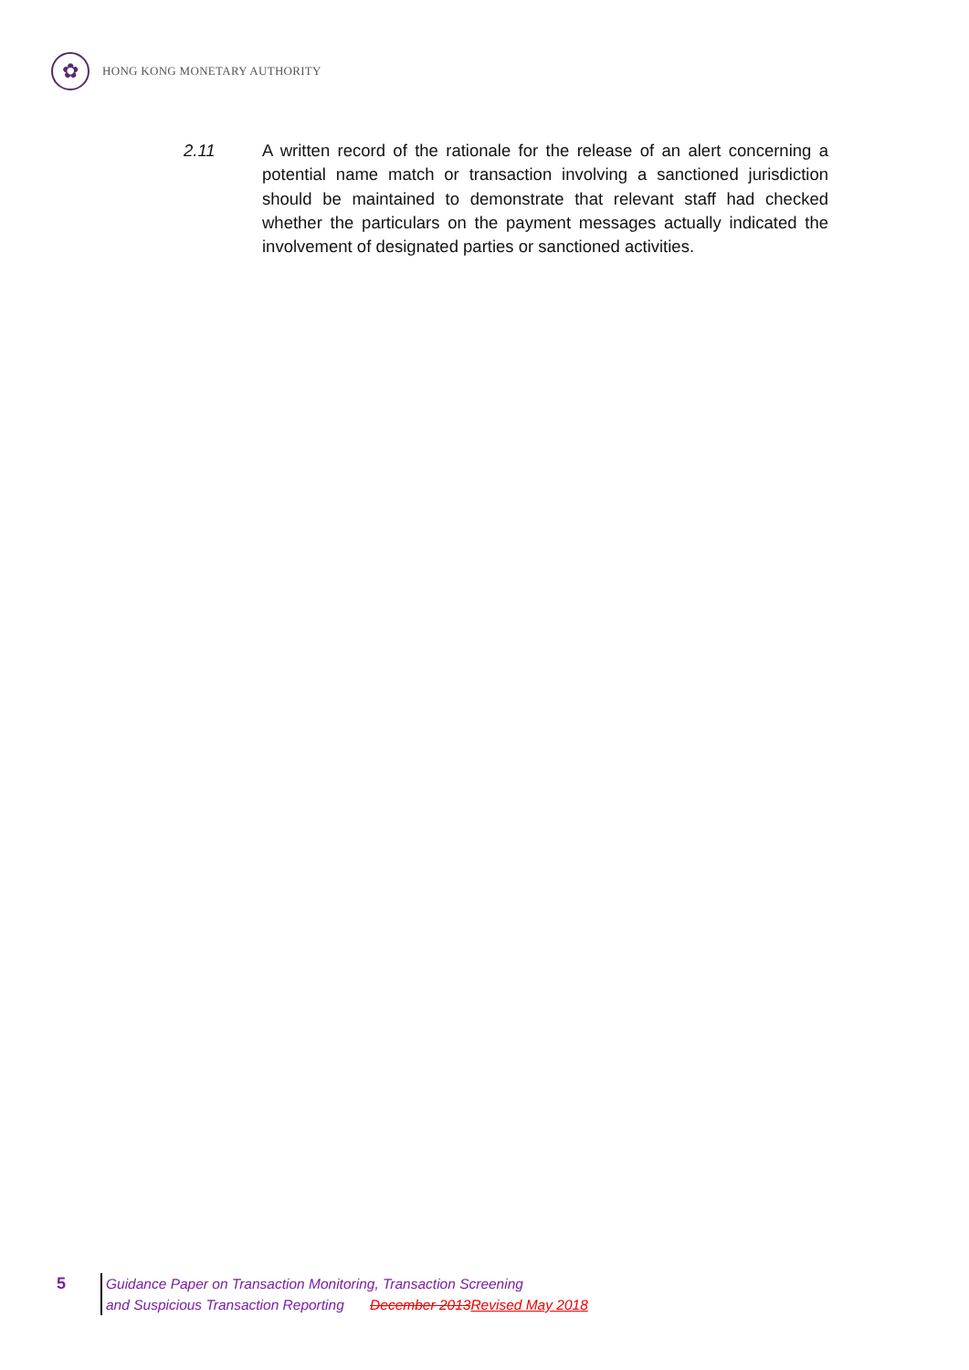✿
HONG KONG MONETARY AUTHORITY
2.11 A written record of the rationale for the release of an alert concerning a potential name match or transaction involving a sanctioned jurisdiction should be maintained to demonstrate that relevant staff had checked whether the particulars on the payment messages actually indicated the involvement of designated parties or sanctioned activities.
5
Guidance Paper on Transaction Monitoring, Transaction Screening
and Suspicious Transaction Reporting December 2013 Revised May 2018